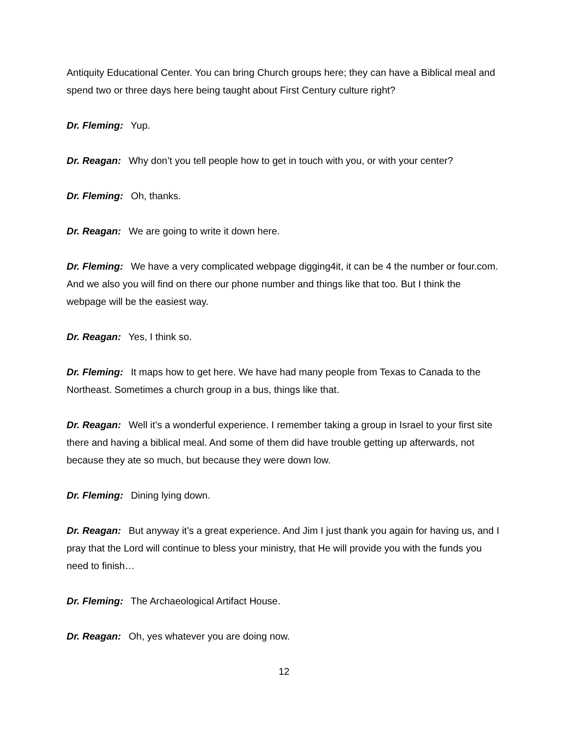Antiquity Educational Center. You can bring Church groups here; they can have a Biblical meal and spend two or three days here being taught about First Century culture right?
Dr. Fleming: Yup.
Dr. Reagan: Why don’t you tell people how to get in touch with you, or with your center?
Dr. Fleming: Oh, thanks.
Dr. Reagan: We are going to write it down here.
Dr. Fleming: We have a very complicated webpage digging4it, it can be 4 the number or four.com. And we also you will find on there our phone number and things like that too. But I think the webpage will be the easiest way.
Dr. Reagan: Yes, I think so.
Dr. Fleming: It maps how to get here. We have had many people from Texas to Canada to the Northeast. Sometimes a church group in a bus, things like that.
Dr. Reagan: Well it’s a wonderful experience. I remember taking a group in Israel to your first site there and having a biblical meal. And some of them did have trouble getting up afterwards, not because they ate so much, but because they were down low.
Dr. Fleming: Dining lying down.
Dr. Reagan: But anyway it’s a great experience. And Jim I just thank you again for having us, and I pray that the Lord will continue to bless your ministry, that He will provide you with the funds you need to finish…
Dr. Fleming: The Archaeological Artifact House.
Dr. Reagan: Oh, yes whatever you are doing now.
12